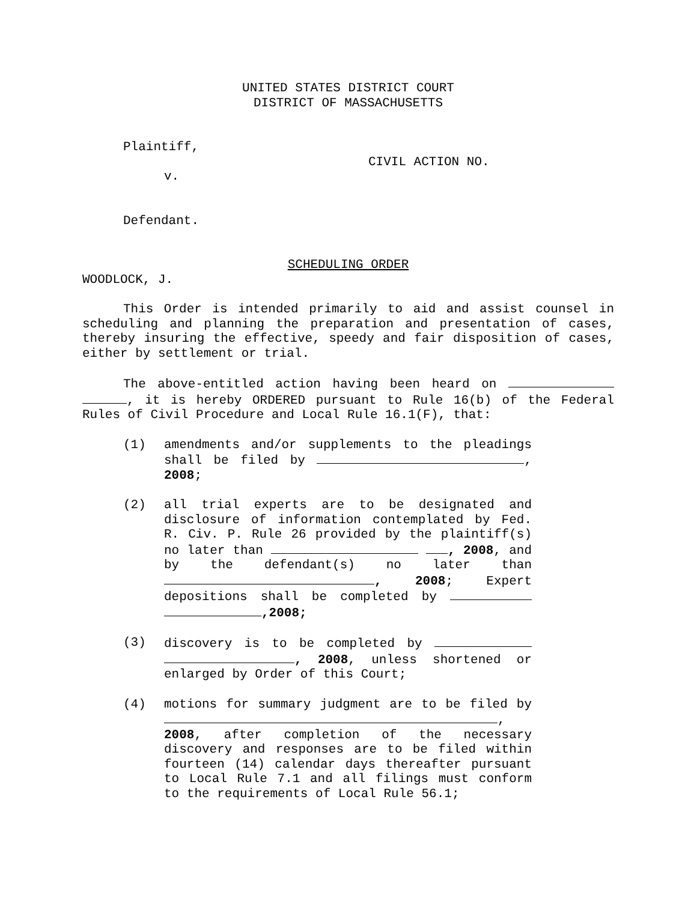UNITED STATES DISTRICT COURT
DISTRICT OF MASSACHUSETTS
Plaintiff,
CIVIL ACTION NO.
v.
Defendant.
SCHEDULING ORDER
WOODLOCK, J.
This Order is intended primarily to aid and assist counsel in scheduling and planning the preparation and presentation of cases, thereby insuring the effective, speedy and fair disposition of cases, either by settlement or trial.
The above-entitled action having been heard on , it is hereby ORDERED pursuant to Rule 16(b) of the Federal Rules of Civil Procedure and Local Rule 16.1(F), that:
(1) amendments and/or supplements to the pleadings shall be filed by , 2008;
(2) all trial experts are to be designated and disclosure of information contemplated by Fed. R. Civ. P. Rule 26 provided by the plaintiff(s) no later than , 2008, and by the defendant(s) no later than , 2008; Expert depositions shall be completed by ,2008;
(3) discovery is to be completed by , 2008, unless shortened or enlarged by Order of this Court;
(4) motions for summary judgment are to be filed by , 2008, after completion of the necessary discovery and responses are to be filed within fourteen (14) calendar days thereafter pursuant to Local Rule 7.1 and all filings must conform to the requirements of Local Rule 56.1;